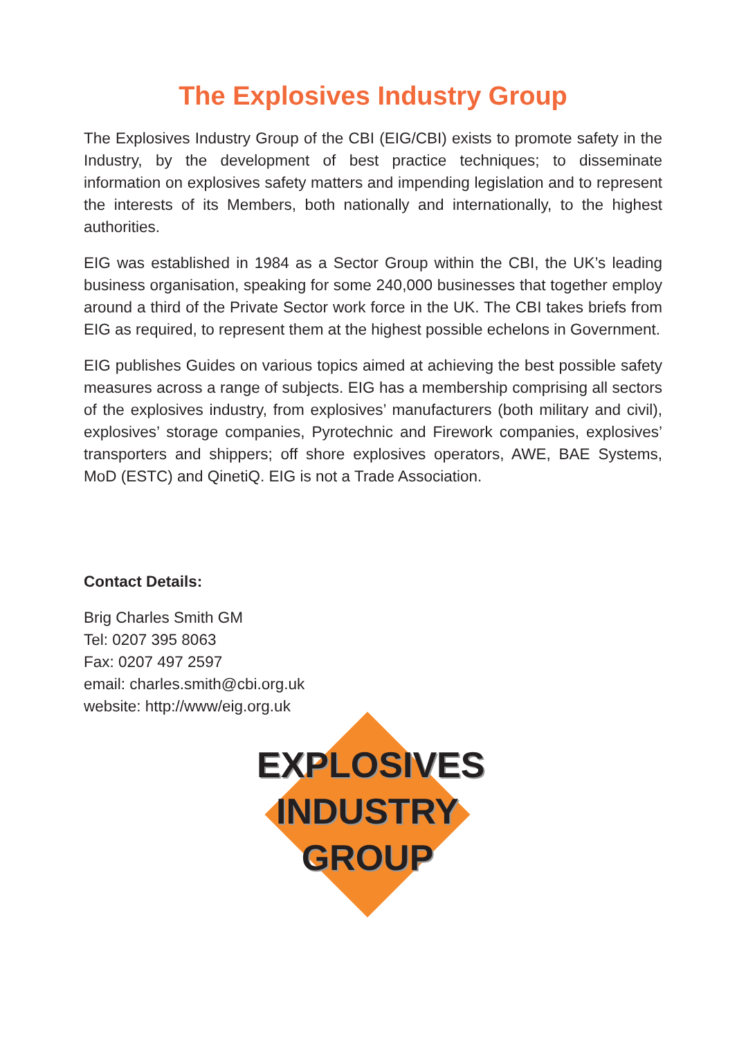The Explosives Industry Group
The Explosives Industry Group of the CBI (EIG/CBI) exists to promote safety in the Industry, by the development of best practice techniques; to disseminate information on explosives safety matters and impending legislation and to represent the interests of its Members, both nationally and internationally, to the highest authorities.
EIG was established in 1984 as a Sector Group within the CBI, the UK’s leading business organisation, speaking for some 240,000 businesses that together employ around a third of the Private Sector work force in the UK. The CBI takes briefs from EIG as required, to represent them at the highest possible echelons in Government.
EIG publishes Guides on various topics aimed at achieving the best possible safety measures across a range of subjects. EIG has a membership comprising all sectors of the explosives industry, from explosives’ manufacturers (both military and civil), explosives’ storage companies, Pyrotechnic and Firework companies, explosives’ transporters and shippers; off shore explosives operators, AWE, BAE Systems, MoD (ESTC) and QinetiQ. EIG is not a Trade Association.
Contact Details:
Brig Charles Smith GM
Tel: 0207 395 8063
Fax: 0207 497 2597
email: charles.smith@cbi.org.uk
website: http://www/eig.org.uk
EXPLOSIVES
INDUSTRY
GROUP